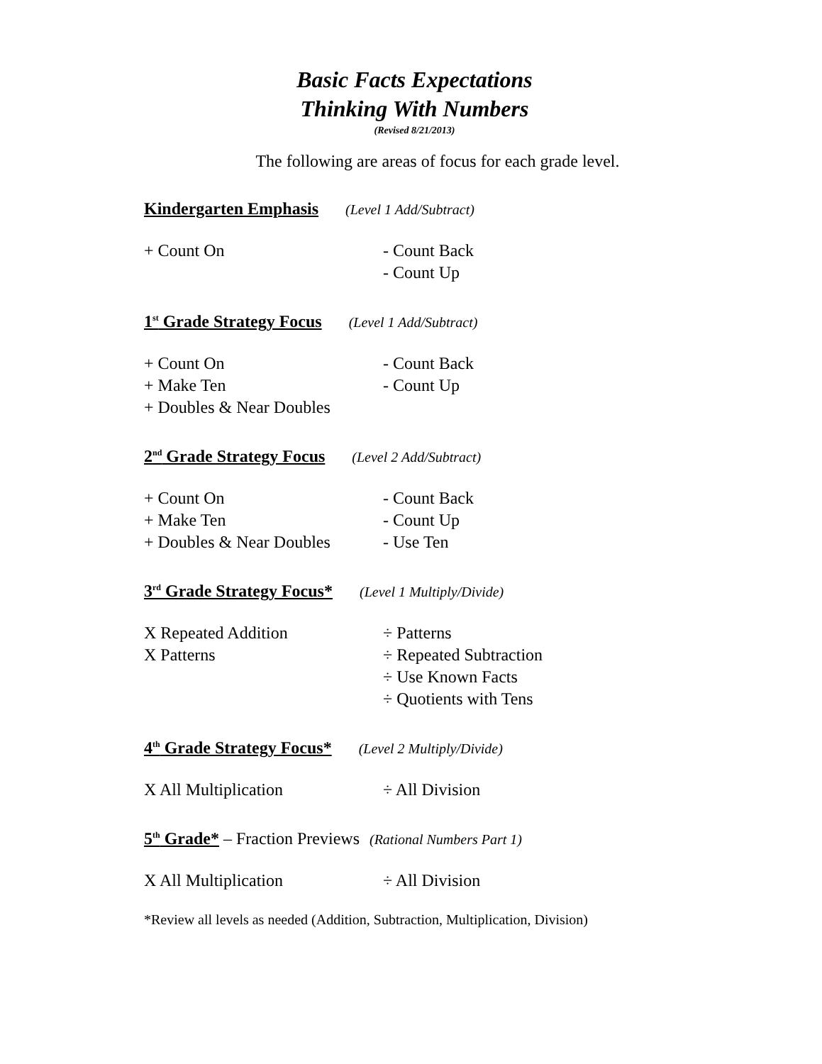Basic Facts Expectations
Thinking With Numbers
(Revised 8/21/2013)
The following are areas of focus for each grade level.
Kindergarten Emphasis (Level 1 Add/Subtract)
+ Count On - Count Back
- Count Up
1<sup>st</sup> Grade Strategy Focus (Level 1 Add/Subtract)
+ Count On - Count Back
+ Make Ten - Count Up
+ Doubles & Near Doubles
2<sup>nd</sup> Grade Strategy Focus (Level 2 Add/Subtract)
+ Count On - Count Back
+ Make Ten - Count Up
+ Doubles & Near Doubles - Use Ten
3<sup>rd</sup> Grade Strategy Focus* (Level 1 Multiply/Divide)
X Repeated Addition ÷ Patterns
X Patterns ÷ Repeated Subtraction
÷ Use Known Facts
÷ Quotients with Tens
4<sup>th</sup> Grade Strategy Focus* (Level 2 Multiply/Divide)
X All Multiplication ÷ All Division
5<sup>th</sup> Grade* – Fraction Previews (Rational Numbers Part 1)
X All Multiplication ÷ All Division
*Review all levels as needed (Addition, Subtraction, Multiplication, Division)